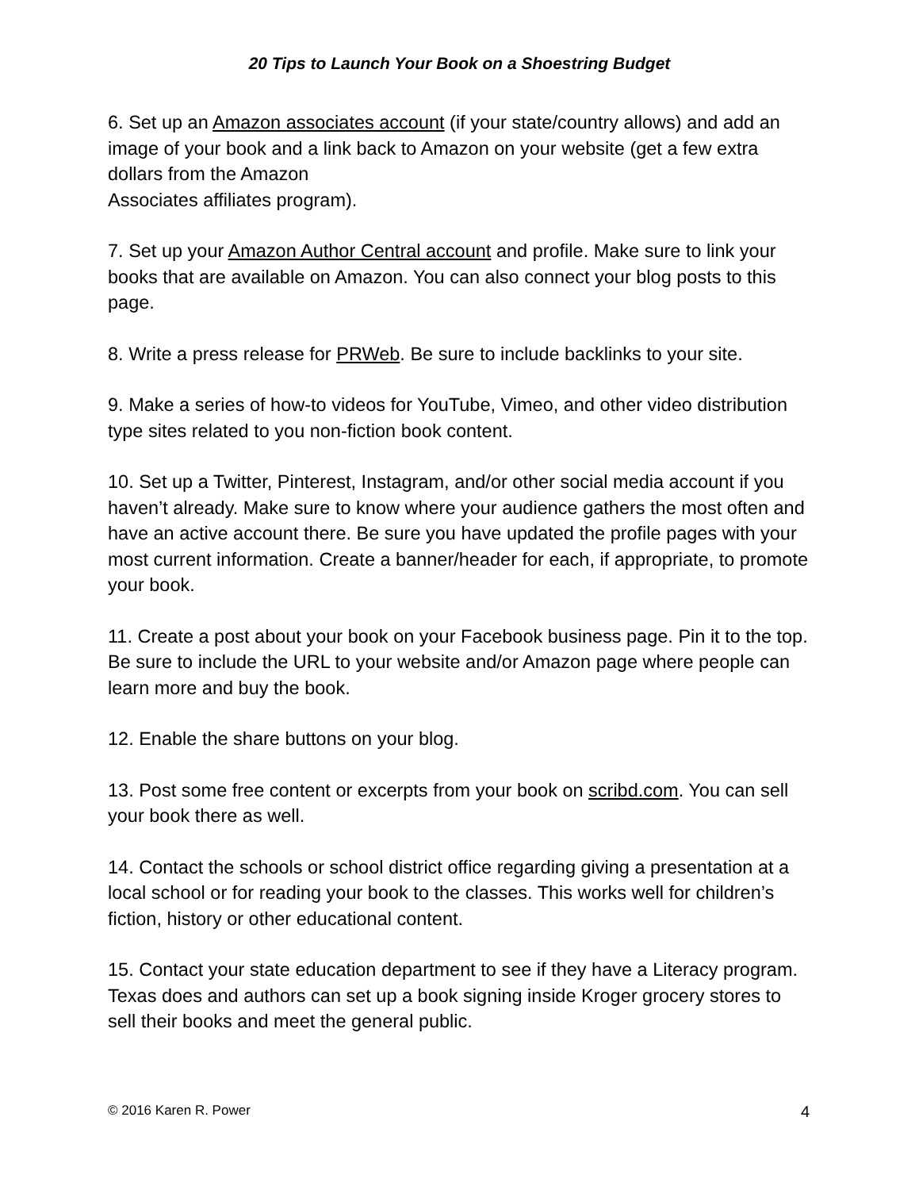20 Tips to Launch Your Book on a Shoestring Budget
6. Set up an Amazon associates account (if your state/country allows) and add an image of your book and a link back to Amazon on your website (get a few extra dollars from the Amazon
Associates affiliates program).
7. Set up your Amazon Author Central account and profile. Make sure to link your books that are available on Amazon. You can also connect your blog posts to this page.
8. Write a press release for PRWeb. Be sure to include backlinks to your site.
9. Make a series of how-to videos for YouTube, Vimeo, and other video distribution type sites related to you non-fiction book content.
10. Set up a Twitter, Pinterest, Instagram, and/or other social media account if you haven’t already. Make sure to know where your audience gathers the most often and have an active account there. Be sure you have updated the profile pages with your most current information. Create a banner/header for each, if appropriate, to promote your book.
11. Create a post about your book on your Facebook business page. Pin it to the top. Be sure to include the URL to your website and/or Amazon page where people can learn more and buy the book.
12. Enable the share buttons on your blog.
13. Post some free content or excerpts from your book on scribd.com. You can sell your book there as well.
14. Contact the schools or school district office regarding giving a presentation at a local school or for reading your book to the classes. This works well for children’s fiction, history or other educational content.
15. Contact your state education department to see if they have a Literacy program. Texas does and authors can set up a book signing inside Kroger grocery stores to sell their books and meet the general public.
© 2016 Karen R. Power 4